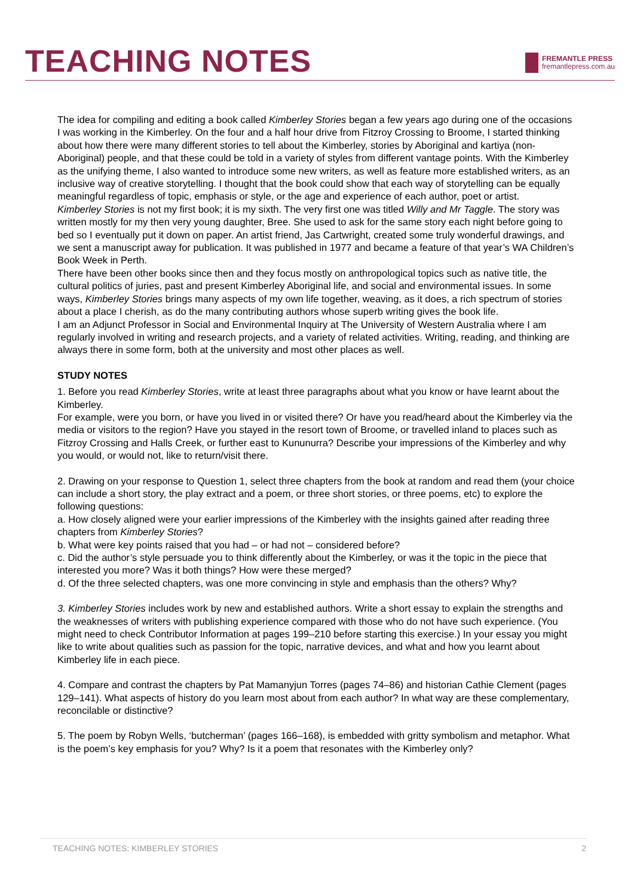TEACHING NOTES
FREMANTLE PRESS
fremantlepress.com.au
The idea for compiling and editing a book called Kimberley Stories began a few years ago during one of the occasions I was working in the Kimberley. On the four and a half hour drive from Fitzroy Crossing to Broome, I started thinking about how there were many different stories to tell about the Kimberley, stories by Aboriginal and kartiya (non-Aboriginal) people, and that these could be told in a variety of styles from different vantage points. With the Kimberley as the unifying theme, I also wanted to introduce some new writers, as well as feature more established writers, as an inclusive way of creative storytelling. I thought that the book could show that each way of storytelling can be equally meaningful regardless of topic, emphasis or style, or the age and experience of each author, poet or artist.
Kimberley Stories is not my first book; it is my sixth. The very first one was titled Willy and Mr Taggle. The story was written mostly for my then very young daughter, Bree. She used to ask for the same story each night before going to bed so I eventually put it down on paper. An artist friend, Jas Cartwright, created some truly wonderful drawings, and we sent a manuscript away for publication. It was published in 1977 and became a feature of that year’s WA Children’s Book Week in Perth.
There have been other books since then and they focus mostly on anthropological topics such as native title, the cultural politics of juries, past and present Kimberley Aboriginal life, and social and environmental issues. In some ways, Kimberley Stories brings many aspects of my own life together, weaving, as it does, a rich spectrum of stories about a place I cherish, as do the many contributing authors whose superb writing gives the book life.
I am an Adjunct Professor in Social and Environmental Inquiry at The University of Western Australia where I am regularly involved in writing and research projects, and a variety of related activities. Writing, reading, and thinking are always there in some form, both at the university and most other places as well.
STUDY NOTES
1. Before you read Kimberley Stories, write at least three paragraphs about what you know or have learnt about the Kimberley.
For example, were you born, or have you lived in or visited there? Or have you read/heard about the Kimberley via the media or visitors to the region? Have you stayed in the resort town of Broome, or travelled inland to places such as Fitzroy Crossing and Halls Creek, or further east to Kununurra? Describe your impressions of the Kimberley and why you would, or would not, like to return/visit there.
2. Drawing on your response to Question 1, select three chapters from the book at random and read them (your choice can include a short story, the play extract and a poem, or three short stories, or three poems, etc) to explore the following questions:
a. How closely aligned were your earlier impressions of the Kimberley with the insights gained after reading three chapters from Kimberley Stories?
b. What were key points raised that you had – or had not – considered before?
c. Did the author’s style persuade you to think differently about the Kimberley, or was it the topic in the piece that interested you more? Was it both things? How were these merged?
d. Of the three selected chapters, was one more convincing in style and emphasis than the others? Why?
3. Kimberley Stories includes work by new and established authors. Write a short essay to explain the strengths and the weaknesses of writers with publishing experience compared with those who do not have such experience. (You might need to check Contributor Information at pages 199–210 before starting this exercise.) In your essay you might like to write about qualities such as passion for the topic, narrative devices, and what and how you learnt about Kimberley life in each piece.
4. Compare and contrast the chapters by Pat Mamanyjun Torres (pages 74–86) and historian Cathie Clement (pages 129–141). What aspects of history do you learn most about from each author? In what way are these complementary, reconcilable or distinctive?
5. The poem by Robyn Wells, ‘butcherman’ (pages 166–168), is embedded with gritty symbolism and metaphor. What is the poem’s key emphasis for you? Why? Is it a poem that resonates with the Kimberley only?
TEACHING NOTES: KIMBERLEY STORIES 2